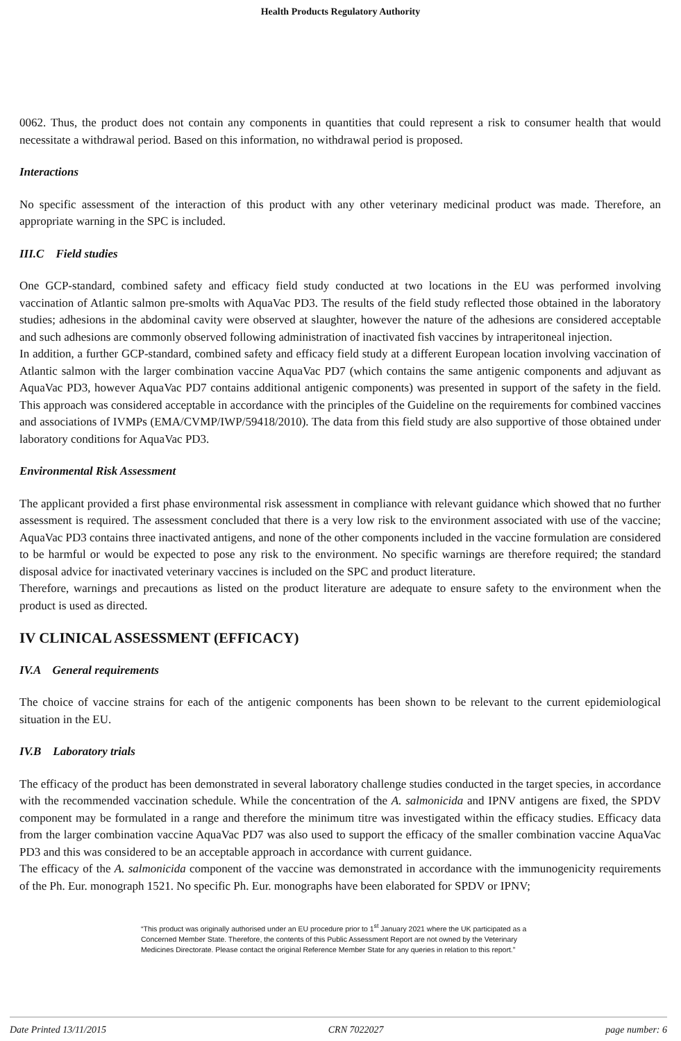Health Products Regulatory Authority
0062. Thus, the product does not contain any components in quantities that could represent a risk to consumer health that would necessitate a withdrawal period. Based on this information, no withdrawal period is proposed.
Interactions
No specific assessment of the interaction of this product with any other veterinary medicinal product was made. Therefore, an appropriate warning in the SPC is included.
III.C Field studies
One GCP-standard, combined safety and efficacy field study conducted at two locations in the EU was performed involving vaccination of Atlantic salmon pre-smolts with AquaVac PD3. The results of the field study reflected those obtained in the laboratory studies; adhesions in the abdominal cavity were observed at slaughter, however the nature of the adhesions are considered acceptable and such adhesions are commonly observed following administration of inactivated fish vaccines by intraperitoneal injection.
In addition, a further GCP-standard, combined safety and efficacy field study at a different European location involving vaccination of Atlantic salmon with the larger combination vaccine AquaVac PD7 (which contains the same antigenic components and adjuvant as AquaVac PD3, however AquaVac PD7 contains additional antigenic components) was presented in support of the safety in the field. This approach was considered acceptable in accordance with the principles of the Guideline on the requirements for combined vaccines and associations of IVMPs (EMA/CVMP/IWP/59418/2010). The data from this field study are also supportive of those obtained under laboratory conditions for AquaVac PD3.
Environmental Risk Assessment
The applicant provided a first phase environmental risk assessment in compliance with relevant guidance which showed that no further assessment is required. The assessment concluded that there is a very low risk to the environment associated with use of the vaccine; AquaVac PD3 contains three inactivated antigens, and none of the other components included in the vaccine formulation are considered to be harmful or would be expected to pose any risk to the environment. No specific warnings are therefore required; the standard disposal advice for inactivated veterinary vaccines is included on the SPC and product literature.
Therefore, warnings and precautions as listed on the product literature are adequate to ensure safety to the environment when the product is used as directed.
IV CLINICAL ASSESSMENT (EFFICACY)
IV.A General requirements
The choice of vaccine strains for each of the antigenic components has been shown to be relevant to the current epidemiological situation in the EU.
IV.B Laboratory trials
The efficacy of the product has been demonstrated in several laboratory challenge studies conducted in the target species, in accordance with the recommended vaccination schedule. While the concentration of the A. salmonicida and IPNV antigens are fixed, the SPDV component may be formulated in a range and therefore the minimum titre was investigated within the efficacy studies. Efficacy data from the larger combination vaccine AquaVac PD7 was also used to support the efficacy of the smaller combination vaccine AquaVac PD3 and this was considered to be an acceptable approach in accordance with current guidance.
The efficacy of the A. salmonicida component of the vaccine was demonstrated in accordance with the immunogenicity requirements of the Ph. Eur. monograph 1521. No specific Ph. Eur. monographs have been elaborated for SPDV or IPNV;
“This product was originally authorised under an EU procedure prior to 1<sup>st</sup> January 2021 where the UK participated as a Concerned Member State. Therefore, the contents of this Public Assessment Report are not owned by the Veterinary Medicines Directorate. Please contact the original Reference Member State for any queries in relation to this report.”
Date Printed 13/11/2015 CRN 7022027 page number: 6